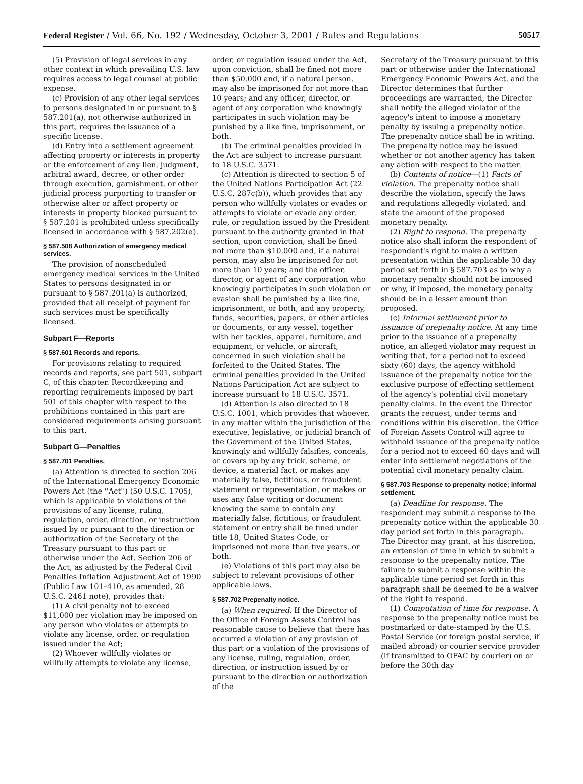Federal Register / Vol. 66, No. 192 / Wednesday, October 3, 2001 / Rules and Regulations 50517
(5) Provision of legal services in any other context in which prevailing U.S. law requires access to legal counsel at public expense.
(c) Provision of any other legal services to persons designated in or pursuant to § 587.201(a), not otherwise authorized in this part, requires the issuance of a specific license.
(d) Entry into a settlement agreement affecting property or interests in property or the enforcement of any lien, judgment, arbitral award, decree, or other order through execution, garnishment, or other judicial process purporting to transfer or otherwise alter or affect property or interests in property blocked pursuant to § 587.201 is prohibited unless specifically licensed in accordance with § 587.202(e).
§ 587.508 Authorization of emergency medical services.
The provision of nonscheduled emergency medical services in the United States to persons designated in or pursuant to § 587.201(a) is authorized, provided that all receipt of payment for such services must be specifically licensed.
Subpart F—Reports
§ 587.601 Records and reports.
For provisions relating to required records and reports, see part 501, subpart C, of this chapter. Recordkeeping and reporting requirements imposed by part 501 of this chapter with respect to the prohibitions contained in this part are considered requirements arising pursuant to this part.
Subpart G—Penalties
§ 587.701 Penalties.
(a) Attention is directed to section 206 of the International Emergency Economic Powers Act (the ''Act'') (50 U.S.C. 1705), which is applicable to violations of the provisions of any license, ruling, regulation, order, direction, or instruction issued by or pursuant to the direction or authorization of the Secretary of the Treasury pursuant to this part or otherwise under the Act. Section 206 of the Act, as adjusted by the Federal Civil Penalties Inflation Adjustment Act of 1990 (Public Law 101–410, as amended, 28 U.S.C. 2461 note), provides that:
(1) A civil penalty not to exceed $11,000 per violation may be imposed on any person who violates or attempts to violate any license, order, or regulation issued under the Act;
(2) Whoever willfully violates or willfully attempts to violate any license,
order, or regulation issued under the Act, upon conviction, shall be fined not more than $50,000 and, if a natural person, may also be imprisoned for not more than 10 years; and any officer, director, or agent of any corporation who knowingly participates in such violation may be punished by a like fine, imprisonment, or both.
(b) The criminal penalties provided in the Act are subject to increase pursuant to 18 U.S.C. 3571.
(c) Attention is directed to section 5 of the United Nations Participation Act (22 U.S.C. 287c(b)), which provides that any person who willfully violates or evades or attempts to violate or evade any order, rule, or regulation issued by the President pursuant to the authority granted in that section, upon conviction, shall be fined not more than $10,000 and, if a natural person, may also be imprisoned for not more than 10 years; and the officer, director, or agent of any corporation who knowingly participates in such violation or evasion shall be punished by a like fine, imprisonment, or both, and any property, funds, securities, papers, or other articles or documents, or any vessel, together with her tackles, apparel, furniture, and equipment, or vehicle, or aircraft, concerned in such violation shall be forfeited to the United States. The criminal penalties provided in the United Nations Participation Act are subject to increase pursuant to 18 U.S.C. 3571.
(d) Attention is also directed to 18 U.S.C. 1001, which provides that whoever, in any matter within the jurisdiction of the executive, legislative, or judicial branch of the Government of the United States, knowingly and willfully falsifies, conceals, or covers up by any trick, scheme, or device, a material fact, or makes any materially false, fictitious, or fraudulent statement or representation, or makes or uses any false writing or document knowing the same to contain any materially false, fictitious, or fraudulent statement or entry shall be fined under title 18, United States Code, or imprisoned not more than five years, or both.
(e) Violations of this part may also be subject to relevant provisions of other applicable laws.
§ 587.702 Prepenalty notice.
(a) When required. If the Director of the Office of Foreign Assets Control has reasonable cause to believe that there has occurred a violation of any provision of this part or a violation of the provisions of any license, ruling, regulation, order, direction, or instruction issued by or pursuant to the direction or authorization of the
Secretary of the Treasury pursuant to this part or otherwise under the International Emergency Economic Powers Act, and the Director determines that further proceedings are warranted, the Director shall notify the alleged violator of the agency's intent to impose a monetary penalty by issuing a prepenalty notice. The prepenalty notice shall be in writing. The prepenalty notice may be issued whether or not another agency has taken any action with respect to the matter.
(b) Contents of notice—(1) Facts of violation. The prepenalty notice shall describe the violation, specify the laws and regulations allegedly violated, and state the amount of the proposed monetary penalty.
(2) Right to respond. The prepenalty notice also shall inform the respondent of respondent's right to make a written presentation within the applicable 30 day period set forth in § 587.703 as to why a monetary penalty should not be imposed or why, if imposed, the monetary penalty should be in a lesser amount than proposed.
(c) Informal settlement prior to issuance of prepenalty notice. At any time prior to the issuance of a prepenalty notice, an alleged violator may request in writing that, for a period not to exceed sixty (60) days, the agency withhold issuance of the prepenalty notice for the exclusive purpose of effecting settlement of the agency's potential civil monetary penalty claims. In the event the Director grants the request, under terms and conditions within his discretion, the Office of Foreign Assets Control will agree to withhold issuance of the prepenalty notice for a period not to exceed 60 days and will enter into settlement negotiations of the potential civil monetary penalty claim.
§ 587.703 Response to prepenalty notice; informal settlement.
(a) Deadline for response. The respondent may submit a response to the prepenalty notice within the applicable 30 day period set forth in this paragraph. The Director may grant, at his discretion, an extension of time in which to submit a response to the prepenalty notice. The failure to submit a response within the applicable time period set forth in this paragraph shall be deemed to be a waiver of the right to respond.
(1) Computation of time for response. A response to the prepenalty notice must be postmarked or date-stamped by the U.S. Postal Service (or foreign postal service, if mailed abroad) or courier service provider (if transmitted to OFAC by courier) on or before the 30th day